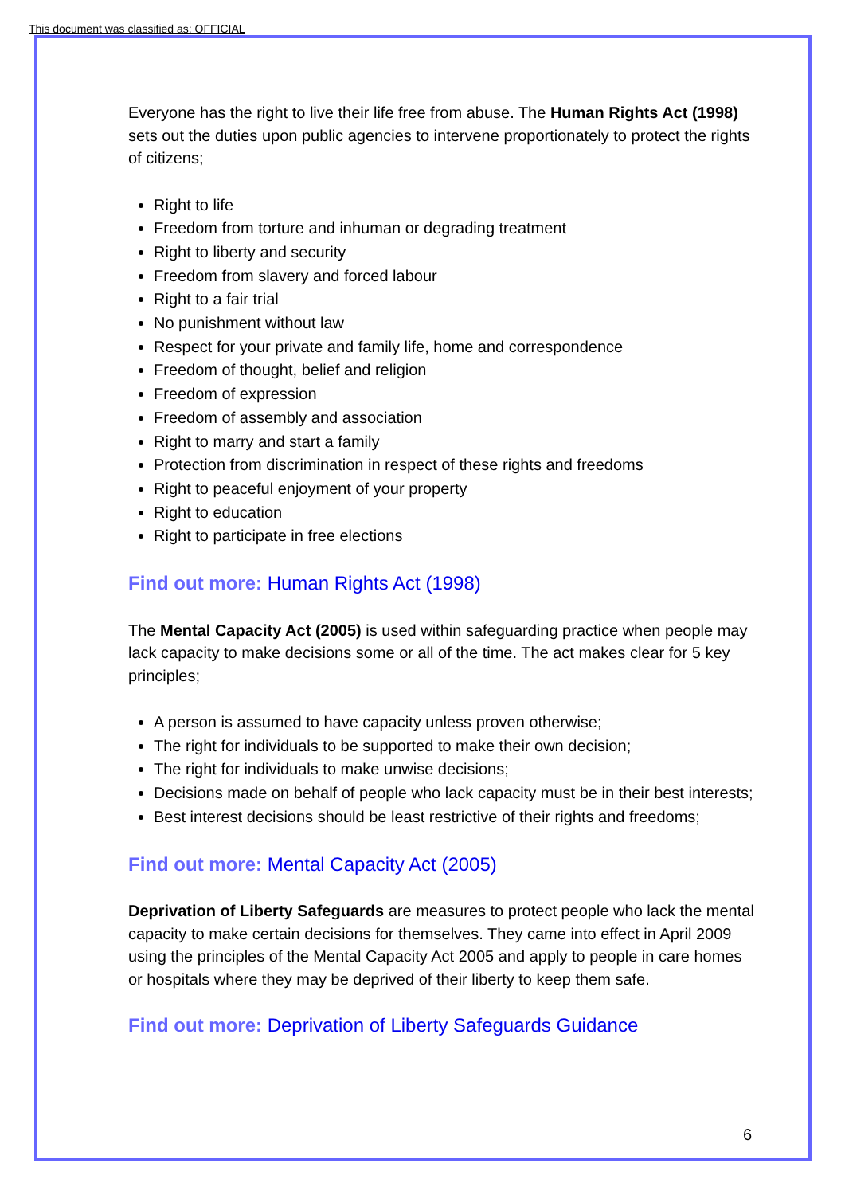This document was classified as: OFFICIAL
Everyone has the right to live their life free from abuse. The Human Rights Act (1998) sets out the duties upon public agencies to intervene proportionately to protect the rights of citizens;
Right to life
Freedom from torture and inhuman or degrading treatment
Right to liberty and security
Freedom from slavery and forced labour
Right to a fair trial
No punishment without law
Respect for your private and family life, home and correspondence
Freedom of thought, belief and religion
Freedom of expression
Freedom of assembly and association
Right to marry and start a family
Protection from discrimination in respect of these rights and freedoms
Right to peaceful enjoyment of your property
Right to education
Right to participate in free elections
Find out more: Human Rights Act (1998)
The Mental Capacity Act (2005) is used within safeguarding practice when people may lack capacity to make decisions some or all of the time. The act makes clear for 5 key principles;
A person is assumed to have capacity unless proven otherwise;
The right for individuals to be supported to make their own decision;
The right for individuals to make unwise decisions;
Decisions made on behalf of people who lack capacity must be in their best interests;
Best interest decisions should be least restrictive of their rights and freedoms;
Find out more: Mental Capacity Act (2005)
Deprivation of Liberty Safeguards are measures to protect people who lack the mental capacity to make certain decisions for themselves. They came into effect in April 2009 using the principles of the Mental Capacity Act 2005 and apply to people in care homes or hospitals where they may be deprived of their liberty to keep them safe.
Find out more: Deprivation of Liberty Safeguards Guidance
6